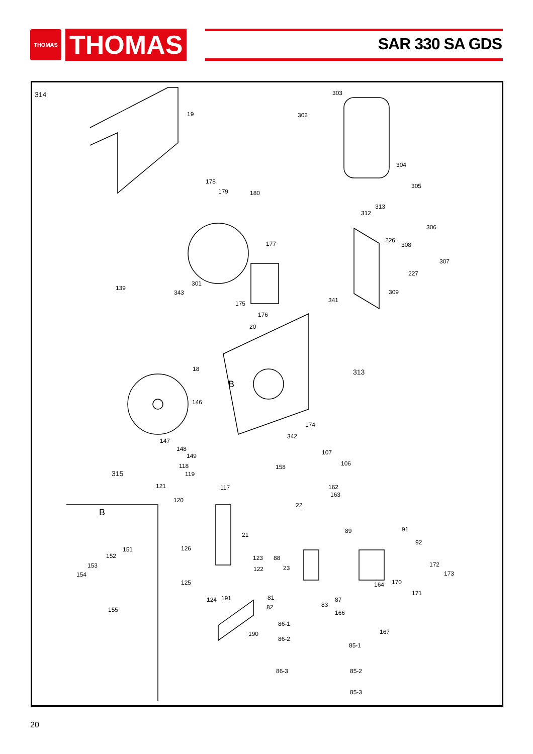THOMAS
THOMAS
SAR 330 SA GDS
314
19
303
302
304
305
178
179 180
313
312
306
226 177 308
307
227
301
139
343 309
175 341
176
20
18 313
B
146
174
147
342
148
149 107
158 106 118
315 119
121 117 162
163
120
22
B
21
89 91
92
151 126
152 123 88
153 172
122 23
173 154
125 164 170
171
81 124 191 87
83 82 155 166
86-1
167 190
86-2
85-1
86-3 85-2
85-3
20